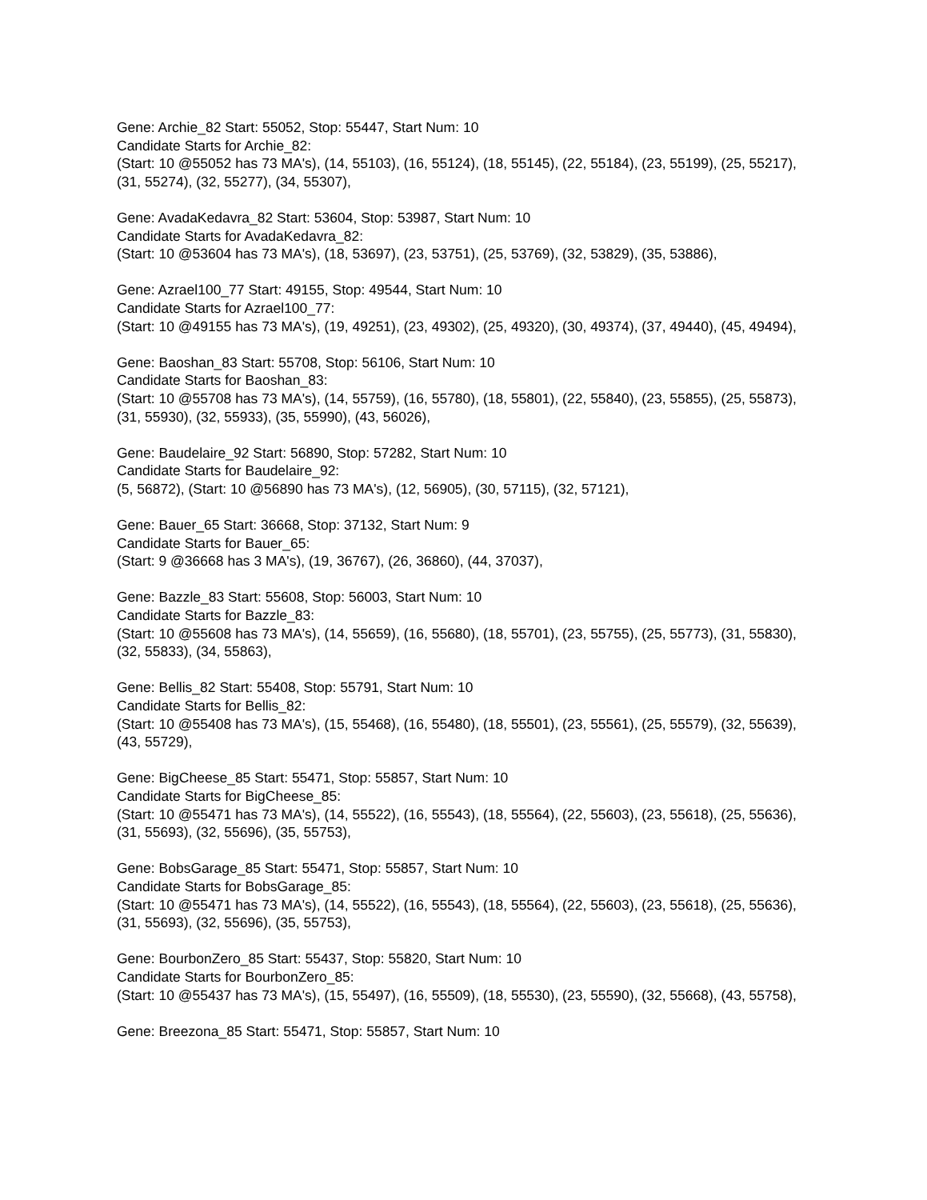Gene: Archie_82 Start: 55052, Stop: 55447, Start Num: 10
Candidate Starts for Archie_82:
(Start: 10 @55052 has 73 MA's), (14, 55103), (16, 55124), (18, 55145), (22, 55184), (23, 55199), (25, 55217), (31, 55274), (32, 55277), (34, 55307),
Gene: AvadaKedavra_82 Start: 53604, Stop: 53987, Start Num: 10
Candidate Starts for AvadaKedavra_82:
(Start: 10 @53604 has 73 MA's), (18, 53697), (23, 53751), (25, 53769), (32, 53829), (35, 53886),
Gene: Azrael100_77 Start: 49155, Stop: 49544, Start Num: 10
Candidate Starts for Azrael100_77:
(Start: 10 @49155 has 73 MA's), (19, 49251), (23, 49302), (25, 49320), (30, 49374), (37, 49440), (45, 49494),
Gene: Baoshan_83 Start: 55708, Stop: 56106, Start Num: 10
Candidate Starts for Baoshan_83:
(Start: 10 @55708 has 73 MA's), (14, 55759), (16, 55780), (18, 55801), (22, 55840), (23, 55855), (25, 55873), (31, 55930), (32, 55933), (35, 55990), (43, 56026),
Gene: Baudelaire_92 Start: 56890, Stop: 57282, Start Num: 10
Candidate Starts for Baudelaire_92:
(5, 56872), (Start: 10 @56890 has 73 MA's), (12, 56905), (30, 57115), (32, 57121),
Gene: Bauer_65 Start: 36668, Stop: 37132, Start Num: 9
Candidate Starts for Bauer_65:
(Start: 9 @36668 has 3 MA's), (19, 36767), (26, 36860), (44, 37037),
Gene: Bazzle_83 Start: 55608, Stop: 56003, Start Num: 10
Candidate Starts for Bazzle_83:
(Start: 10 @55608 has 73 MA's), (14, 55659), (16, 55680), (18, 55701), (23, 55755), (25, 55773), (31, 55830), (32, 55833), (34, 55863),
Gene: Bellis_82 Start: 55408, Stop: 55791, Start Num: 10
Candidate Starts for Bellis_82:
(Start: 10 @55408 has 73 MA's), (15, 55468), (16, 55480), (18, 55501), (23, 55561), (25, 55579), (32, 55639), (43, 55729),
Gene: BigCheese_85 Start: 55471, Stop: 55857, Start Num: 10
Candidate Starts for BigCheese_85:
(Start: 10 @55471 has 73 MA's), (14, 55522), (16, 55543), (18, 55564), (22, 55603), (23, 55618), (25, 55636), (31, 55693), (32, 55696), (35, 55753),
Gene: BobsGarage_85 Start: 55471, Stop: 55857, Start Num: 10
Candidate Starts for BobsGarage_85:
(Start: 10 @55471 has 73 MA's), (14, 55522), (16, 55543), (18, 55564), (22, 55603), (23, 55618), (25, 55636), (31, 55693), (32, 55696), (35, 55753),
Gene: BourbonZero_85 Start: 55437, Stop: 55820, Start Num: 10
Candidate Starts for BourbonZero_85:
(Start: 10 @55437 has 73 MA's), (15, 55497), (16, 55509), (18, 55530), (23, 55590), (32, 55668), (43, 55758),
Gene: Breezona_85 Start: 55471, Stop: 55857, Start Num: 10